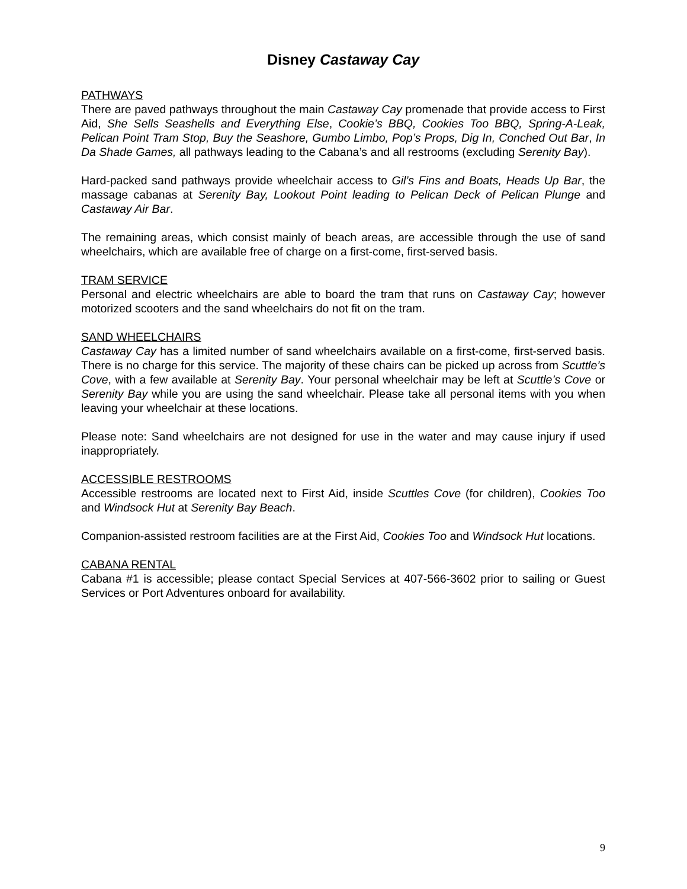Disney Castaway Cay
PATHWAYS
There are paved pathways throughout the main Castaway Cay promenade that provide access to First Aid, She Sells Seashells and Everything Else, Cookie’s BBQ, Cookies Too BBQ, Spring-A-Leak, Pelican Point Tram Stop, Buy the Seashore, Gumbo Limbo, Pop’s Props, Dig In, Conched Out Bar, In Da Shade Games, all pathways leading to the Cabana’s and all restrooms (excluding Serenity Bay).
Hard-packed sand pathways provide wheelchair access to Gil’s Fins and Boats, Heads Up Bar, the massage cabanas at Serenity Bay, Lookout Point leading to Pelican Deck of Pelican Plunge and Castaway Air Bar.
The remaining areas, which consist mainly of beach areas, are accessible through the use of sand wheelchairs, which are available free of charge on a first-come, first-served basis.
TRAM SERVICE
Personal and electric wheelchairs are able to board the tram that runs on Castaway Cay; however motorized scooters and the sand wheelchairs do not fit on the tram.
SAND WHEELCHAIRS
Castaway Cay has a limited number of sand wheelchairs available on a first-come, first-served basis. There is no charge for this service. The majority of these chairs can be picked up across from Scuttle’s Cove, with a few available at Serenity Bay. Your personal wheelchair may be left at Scuttle’s Cove or Serenity Bay while you are using the sand wheelchair. Please take all personal items with you when leaving your wheelchair at these locations.
Please note: Sand wheelchairs are not designed for use in the water and may cause injury if used inappropriately.
ACCESSIBLE RESTROOMS
Accessible restrooms are located next to First Aid, inside Scuttles Cove (for children), Cookies Too and Windsock Hut at Serenity Bay Beach.
Companion-assisted restroom facilities are at the First Aid, Cookies Too and Windsock Hut locations.
CABANA RENTAL
Cabana #1 is accessible; please contact Special Services at 407-566-3602 prior to sailing or Guest Services or Port Adventures onboard for availability.
9